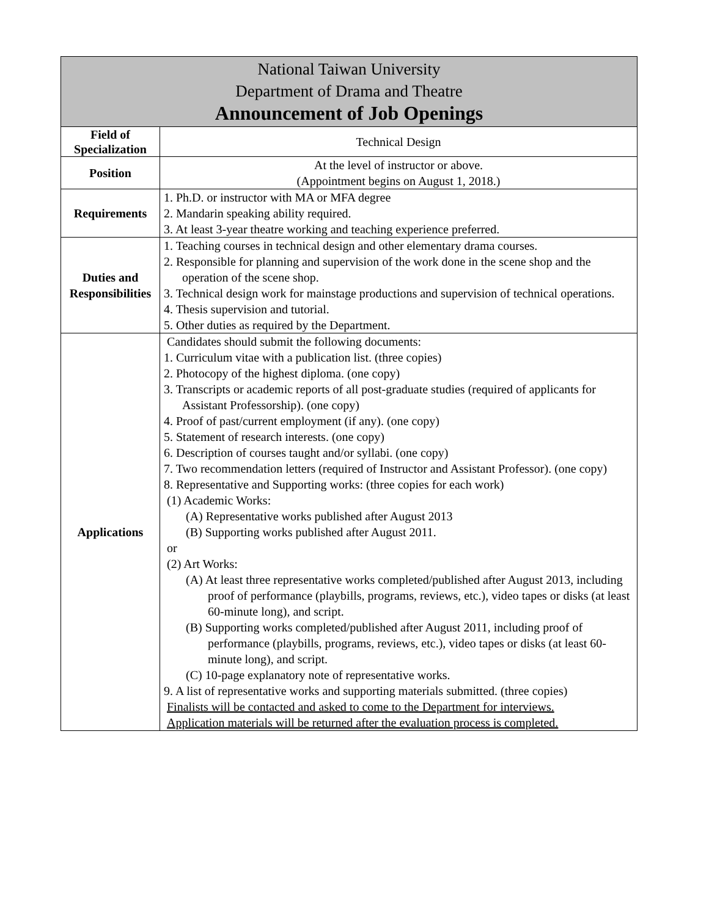| National Taiwan University Department of Drama and Theatre Announcement of Job Openings | |
| --- | --- |
| Field of Specialization | Technical Design |
| Position | At the level of instructor or above. (Appointment begins on August 1, 2018.) |
| Requirements | 1. Ph.D. or instructor with MA or MFA degree 2. Mandarin speaking ability required. 3. At least 3-year theatre working and teaching experience preferred. |
| Duties and Responsibilities | 1. Teaching courses in technical design and other elementary drama courses. 2. Responsible for planning and supervision of the work done in the scene shop and the operation of the scene shop. 3. Technical design work for mainstage productions and supervision of technical operations. 4. Thesis supervision and tutorial. 5. Other duties as required by the Department. |
| Applications | Candidates should submit the following documents: 1. Curriculum vitae with a publication list. (three copies) 2. Photocopy of the highest diploma. (one copy) 3. Transcripts or academic reports of all post-graduate studies (required of applicants for Assistant Professorship). (one copy) 4. Proof of past/current employment (if any). (one copy) 5. Statement of research interests. (one copy) 6. Description of courses taught and/or syllabi. (one copy) 7. Two recommendation letters (required of Instructor and Assistant Professor). (one copy) 8. Representative and Supporting works: (three copies for each work) (1) Academic Works: (A) Representative works published after August 2013 (B) Supporting works published after August 2011. or (2) Art Works: (A) At least three representative works completed/published after August 2013, including proof of performance (playbills, programs, reviews, etc.), video tapes or disks (at least 60-minute long), and script. (B) Supporting works completed/published after August 2011, including proof of performance (playbills, programs, reviews, etc.), video tapes or disks (at least 60-minute long), and script. (C) 10-page explanatory note of representative works. 9. A list of representative works and supporting materials submitted. (three copies) Finalists will be contacted and asked to come to the Department for interviews. Application materials will be returned after the evaluation process is completed. |